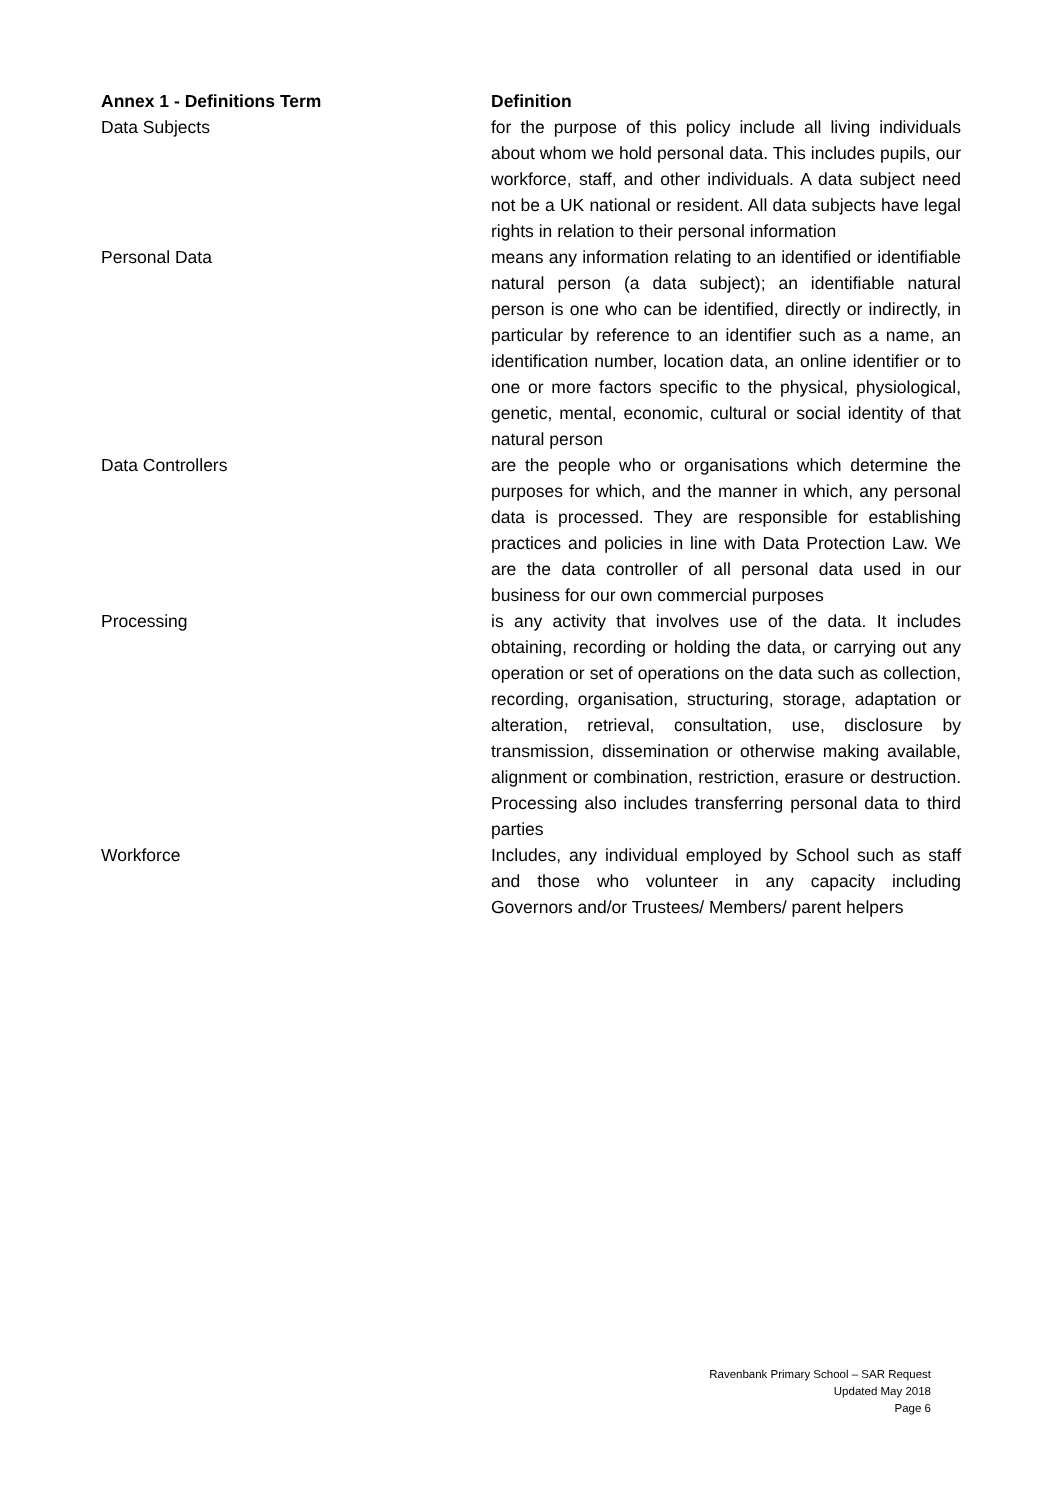| Annex 1 - Definitions Term | Definition |
| --- | --- |
| Data Subjects | for the purpose of this policy include all living individuals about whom we hold personal data. This includes pupils, our workforce, staff, and other individuals. A data subject need not be a UK national or resident. All data subjects have legal rights in relation to their personal information |
| Personal Data | means any information relating to an identified or identifiable natural person (a data subject); an identifiable natural person is one who can be identified, directly or indirectly, in particular by reference to an identifier such as a name, an identification number, location data, an online identifier or to one or more factors specific to the physical, physiological, genetic, mental, economic, cultural or social identity of that natural person |
| Data Controllers | are the people who or organisations which determine the purposes for which, and the manner in which, any personal data is processed. They are responsible for establishing practices and policies in line with Data Protection Law. We are the data controller of all personal data used in our business for our own commercial purposes |
| Processing | is any activity that involves use of the data. It includes obtaining, recording or holding the data, or carrying out any operation or set of operations on the data such as collection, recording, organisation, structuring, storage, adaptation or alteration, retrieval, consultation, use, disclosure by transmission, dissemination or otherwise making available, alignment or combination, restriction, erasure or destruction. Processing also includes transferring personal data to third parties |
| Workforce | Includes, any individual employed by School such as staff and those who volunteer in any capacity including Governors and/or Trustees/ Members/ parent helpers |
Ravenbank Primary School – SAR Request
Updated May 2018
Page 6